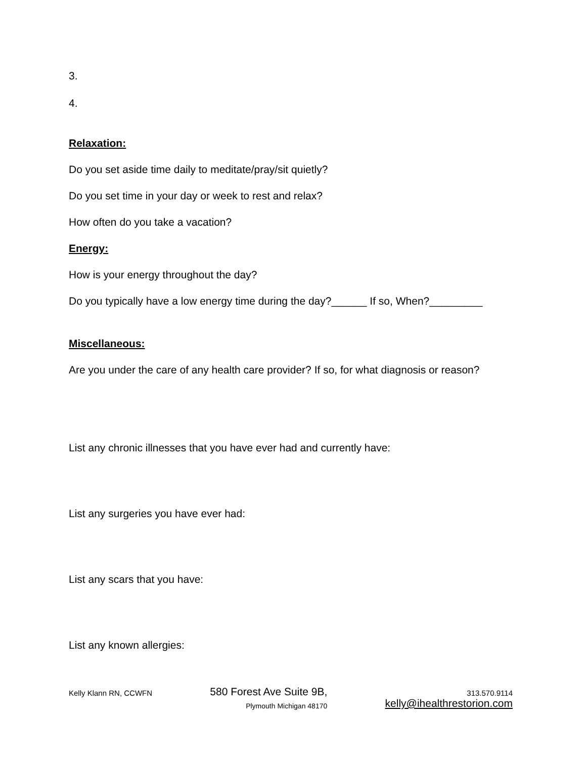3.
4.
Relaxation:
Do you set aside time daily to meditate/pray/sit quietly?
Do you set time in your day or week to rest and relax?
How often do you take a vacation?
Energy:
How is your energy throughout the day?
Do you typically have a low energy time during the day?______ If so, When?_________
Miscellaneous:
Are you under the care of any health care provider? If so, for what diagnosis or reason?
List any chronic illnesses that you have ever had and currently have:
List any surgeries you have ever had:
List any scars that you have:
List any known allergies:
Kelly Klann RN, CCWFN
580 Forest Ave Suite 9B,
Plymouth Michigan 48170
313.570.9114
kelly@ihealthrestorion.com